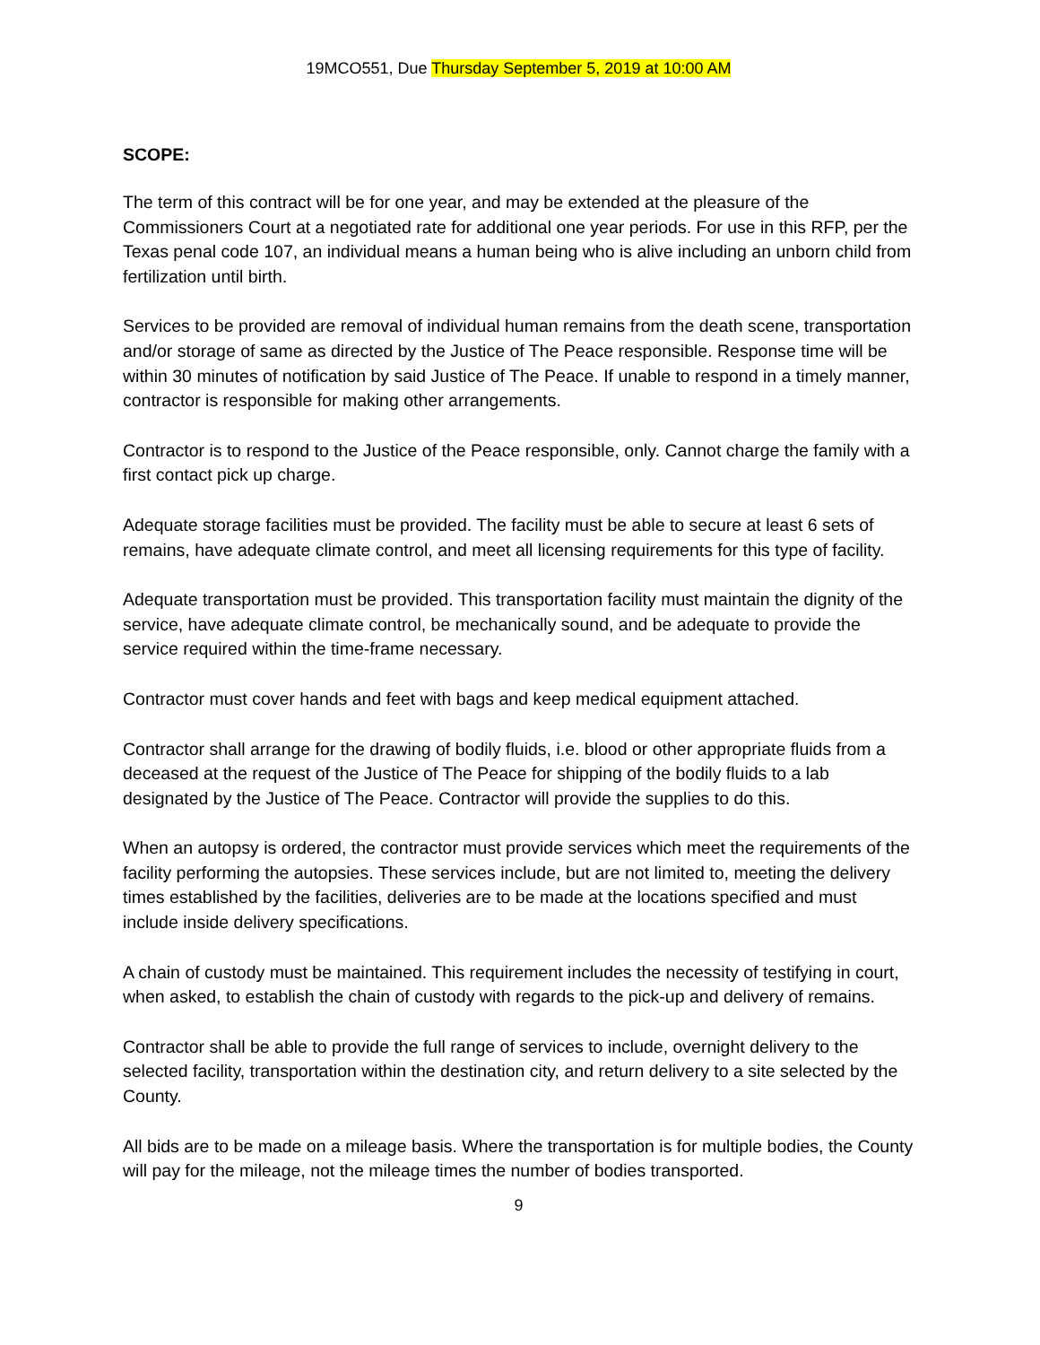19MCO551, Due Thursday September 5, 2019 at 10:00 AM
SCOPE:
The term of this contract will be for one year, and may be extended at the pleasure of the Commissioners Court at a negotiated rate for additional one year periods. For use in this RFP, per the Texas penal code 107, an individual means a human being who is alive including an unborn child from fertilization until birth.
Services to be provided are removal of individual human remains from the death scene, transportation and/or storage of same as directed by the Justice of The Peace responsible. Response time will be within 30 minutes of notification by said Justice of The Peace. If unable to respond in a timely manner, contractor is responsible for making other arrangements.
Contractor is to respond to the Justice of the Peace responsible, only. Cannot charge the family with a first contact pick up charge.
Adequate storage facilities must be provided. The facility must be able to secure at least 6 sets of remains, have adequate climate control, and meet all licensing requirements for this type of facility.
Adequate transportation must be provided. This transportation facility must maintain the dignity of the service, have adequate climate control, be mechanically sound, and be adequate to provide the service required within the time-frame necessary.
Contractor must cover hands and feet with bags and keep medical equipment attached.
Contractor shall arrange for the drawing of bodily fluids, i.e. blood or other appropriate fluids from a deceased at the request of the Justice of The Peace for shipping of the bodily fluids to a lab designated by the Justice of The Peace. Contractor will provide the supplies to do this.
When an autopsy is ordered, the contractor must provide services which meet the requirements of the facility performing the autopsies. These services include, but are not limited to, meeting the delivery times established by the facilities, deliveries are to be made at the locations specified and must include inside delivery specifications.
A chain of custody must be maintained. This requirement includes the necessity of testifying in court, when asked, to establish the chain of custody with regards to the pick-up and delivery of remains.
Contractor shall be able to provide the full range of services to include, overnight delivery to the selected facility, transportation within the destination city, and return delivery to a site selected by the County.
All bids are to be made on a mileage basis. Where the transportation is for multiple bodies, the County will pay for the mileage, not the mileage times the number of bodies transported.
9